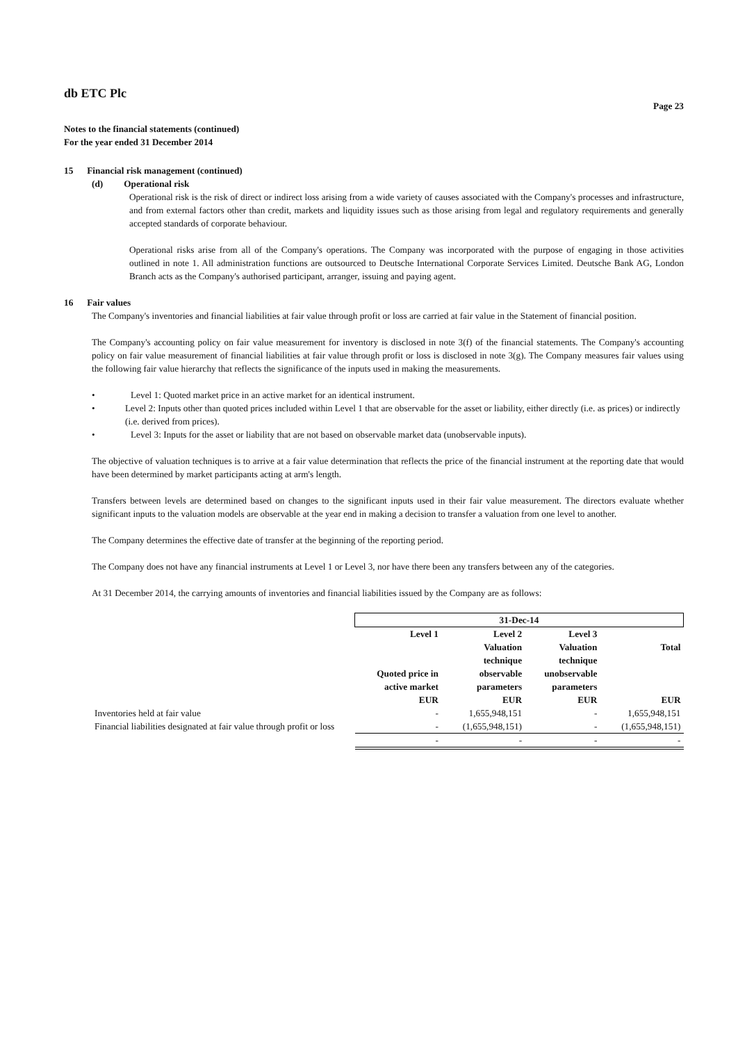db ETC Plc
Page 23
Notes to the financial statements (continued)
For the year ended 31 December 2014
15 Financial risk management (continued)
(d) Operational risk
Operational risk is the risk of direct or indirect loss arising from a wide variety of causes associated with the Company's processes and infrastructure, and from external factors other than credit, markets and liquidity issues such as those arising from legal and regulatory requirements and generally accepted standards of corporate behaviour.
Operational risks arise from all of the Company's operations. The Company was incorporated with the purpose of engaging in those activities outlined in note 1. All administration functions are outsourced to Deutsche International Corporate Services Limited. Deutsche Bank AG, London Branch acts as the Company's authorised participant, arranger, issuing and paying agent.
16 Fair values
The Company's inventories and financial liabilities at fair value through profit or loss are carried at fair value in the Statement of financial position.
The Company's accounting policy on fair value measurement for inventory is disclosed in note 3(f) of the financial statements. The Company's accounting policy on fair value measurement of financial liabilities at fair value through profit or loss is disclosed in note 3(g). The Company measures fair values using the following fair value hierarchy that reflects the significance of the inputs used in making the measurements.
• Level 1: Quoted market price in an active market for an identical instrument.
• Level 2: Inputs other than quoted prices included within Level 1 that are observable for the asset or liability, either directly (i.e. as prices) or indirectly (i.e. derived from prices).
• Level 3: Inputs for the asset or liability that are not based on observable market data (unobservable inputs).
The objective of valuation techniques is to arrive at a fair value determination that reflects the price of the financial instrument at the reporting date that would have been determined by market participants acting at arm's length.
Transfers between levels are determined based on changes to the significant inputs used in their fair value measurement. The directors evaluate whether significant inputs to the valuation models are observable at the year end in making a decision to transfer a valuation from one level to another.
The Company determines the effective date of transfer at the beginning of the reporting period.
The Company does not have any financial instruments at Level 1 or Level 3, nor have there been any transfers between any of the categories.
At 31 December 2014, the carrying amounts of inventories and financial liabilities issued by the Company are as follows:
| | 31-Dec-14 | | | |
| | Level 1 | Level 2 | Level 3 | |
| | Quoted price in active market EUR | Valuation technique observable parameters EUR | Valuation technique unobservable parameters EUR | Total EUR |
| Inventories held at fair value | - | 1,655,948,151 | - | 1,655,948,151 |
| Financial liabilities designated at fair value through profit or loss | - | (1,655,948,151) | - | (1,655,948,151) |
| | - | - | - | - |